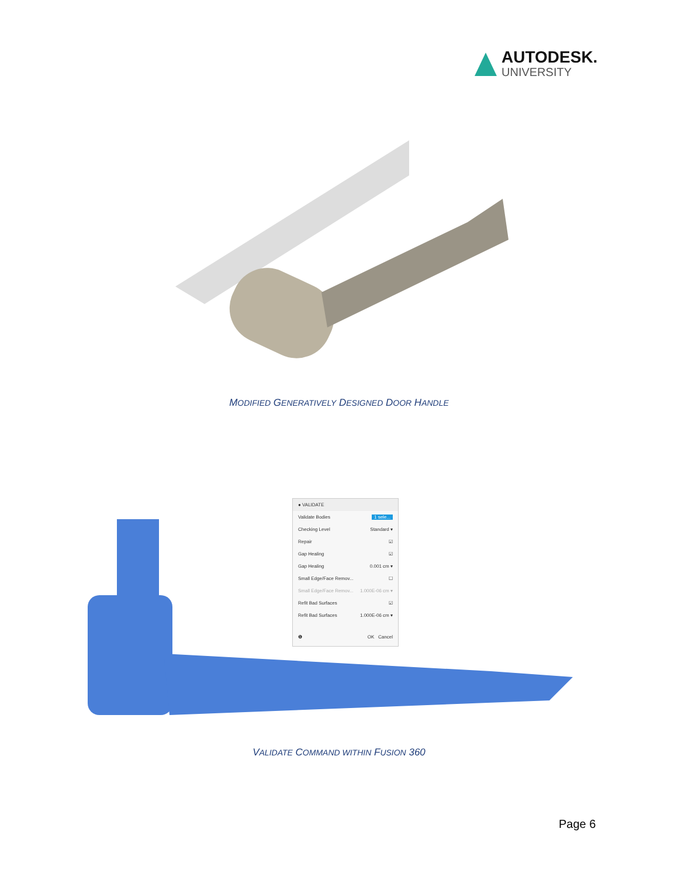AUTODESK.
UNIVERSITY
MODIFIED GENERATIVELY DESIGNED DOOR HANDLE
● VALIDATE
Validate Bodies 1 sele...
Checking Level Standard ▾
Repair ☑
Gap Healing ☑
Gap Healing 0.001 cm ▾
Small Edge/Face Remov... ☐
Small Edge/Face Remov... 1.000E-06 cm ▾
Refit Bad Surfaces ☑
Refit Bad Surfaces 1.000E-06 cm ▾
❶ OK Cancel
VALIDATE COMMAND WITHIN FUSION 360
Page 6